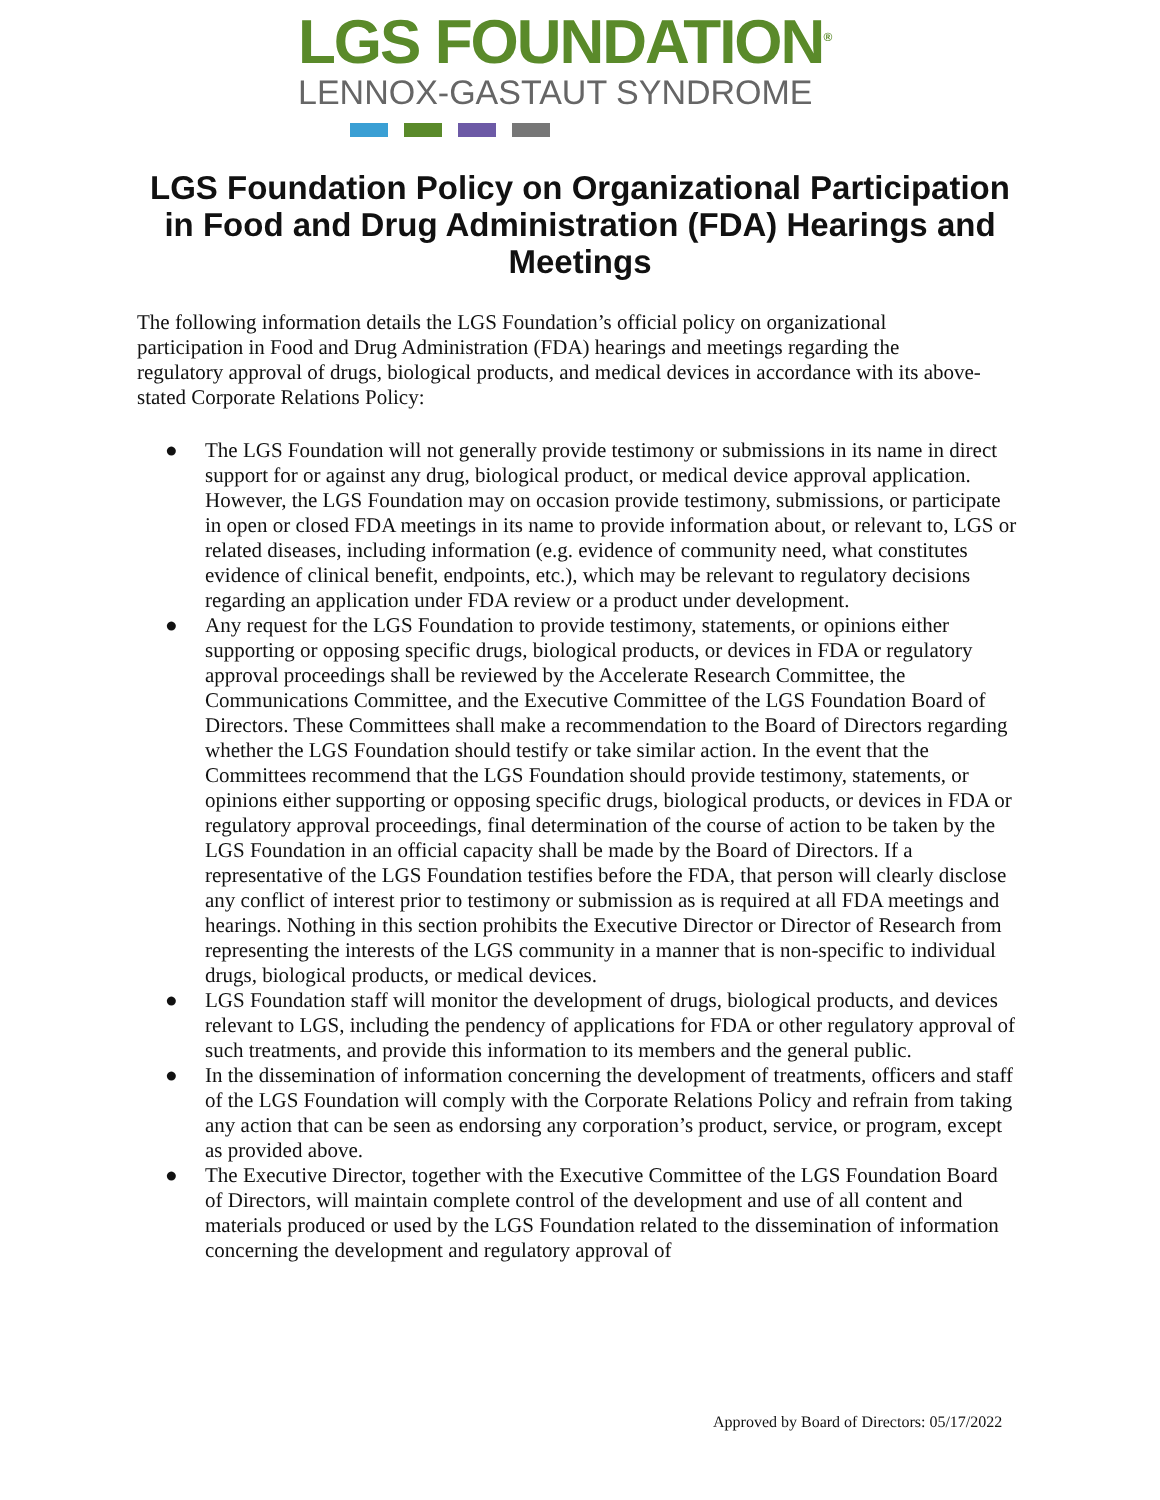LGS FOUNDATION<sup>®</sup>
LENNOX-GASTAUT SYNDROME
LGS Foundation Policy on Organizational Participation in Food and Drug Administration (FDA) Hearings and Meetings
The following information details the LGS Foundation’s official policy on organizational participation in Food and Drug Administration (FDA) hearings and meetings regarding the regulatory approval of drugs, biological products, and medical devices in accordance with its above-stated Corporate Relations Policy:
● The LGS Foundation will not generally provide testimony or submissions in its name in direct support for or against any drug, biological product, or medical device approval application. However, the LGS Foundation may on occasion provide testimony, submissions, or participate in open or closed FDA meetings in its name to provide information about, or relevant to, LGS or related diseases, including information (e.g. evidence of community need, what constitutes evidence of clinical benefit, endpoints, etc.), which may be relevant to regulatory decisions regarding an application under FDA review or a product under development.
● Any request for the LGS Foundation to provide testimony, statements, or opinions either supporting or opposing specific drugs, biological products, or devices in FDA or regulatory approval proceedings shall be reviewed by the Accelerate Research Committee, the Communications Committee, and the Executive Committee of the LGS Foundation Board of Directors. These Committees shall make a recommendation to the Board of Directors regarding whether the LGS Foundation should testify or take similar action. In the event that the Committees recommend that the LGS Foundation should provide testimony, statements, or opinions either supporting or opposing specific drugs, biological products, or devices in FDA or regulatory approval proceedings, final determination of the course of action to be taken by the LGS Foundation in an official capacity shall be made by the Board of Directors. If a representative of the LGS Foundation testifies before the FDA, that person will clearly disclose any conflict of interest prior to testimony or submission as is required at all FDA meetings and hearings. Nothing in this section prohibits the Executive Director or Director of Research from representing the interests of the LGS community in a manner that is non-specific to individual drugs, biological products, or medical devices.
● LGS Foundation staff will monitor the development of drugs, biological products, and devices relevant to LGS, including the pendency of applications for FDA or other regulatory approval of such treatments, and provide this information to its members and the general public.
● In the dissemination of information concerning the development of treatments, officers and staff of the LGS Foundation will comply with the Corporate Relations Policy and refrain from taking any action that can be seen as endorsing any corporation’s product, service, or program, except as provided above.
● The Executive Director, together with the Executive Committee of the LGS Foundation Board of Directors, will maintain complete control of the development and use of all content and materials produced or used by the LGS Foundation related to the dissemination of information concerning the development and regulatory approval of
Approved by Board of Directors: 05/17/2022